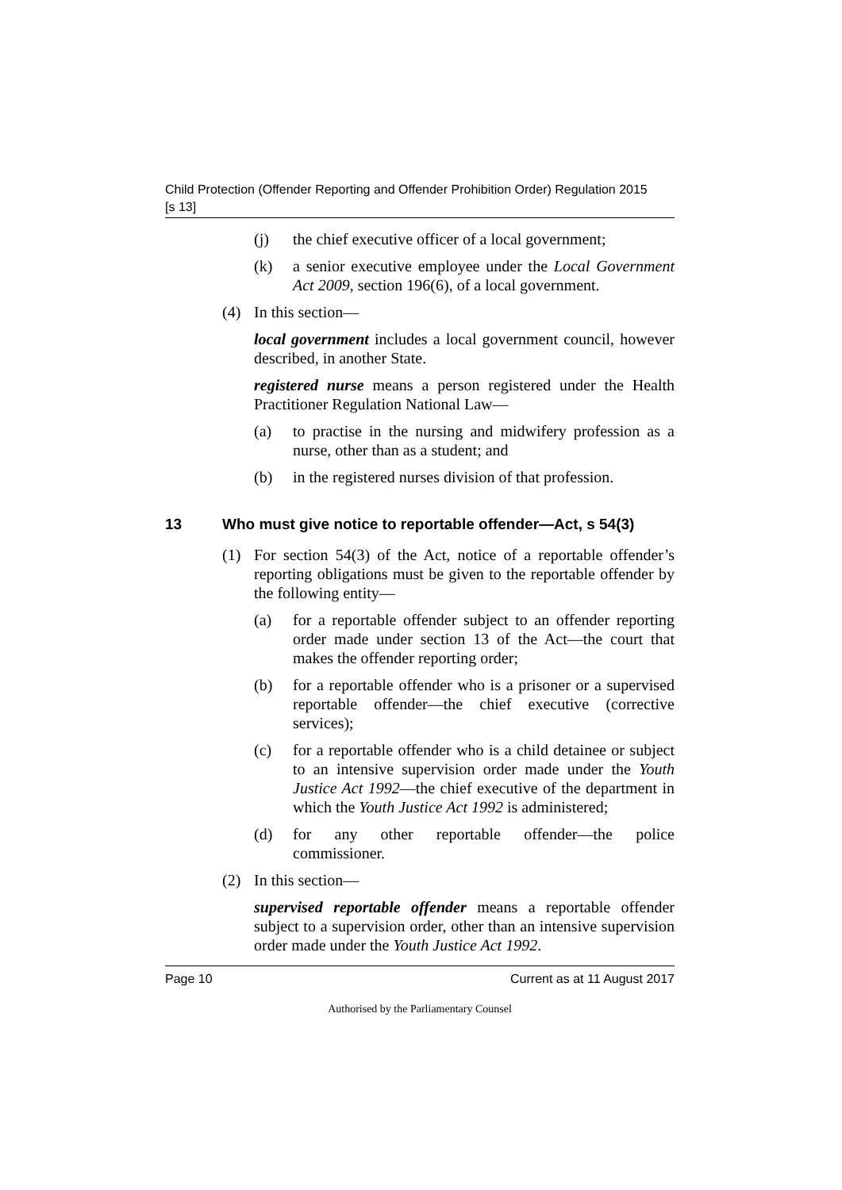Child Protection (Offender Reporting and Offender Prohibition Order) Regulation 2015
[s 13]
(j) the chief executive officer of a local government;
(k) a senior executive employee under the Local Government Act 2009, section 196(6), of a local government.
(4) In this section—
local government includes a local government council, however described, in another State.
registered nurse means a person registered under the Health Practitioner Regulation National Law—
(a) to practise in the nursing and midwifery profession as a nurse, other than as a student; and
(b) in the registered nurses division of that profession.
13 Who must give notice to reportable offender—Act, s 54(3)
(1) For section 54(3) of the Act, notice of a reportable offender’s reporting obligations must be given to the reportable offender by the following entity—
(a) for a reportable offender subject to an offender reporting order made under section 13 of the Act—the court that makes the offender reporting order;
(b) for a reportable offender who is a prisoner or a supervised reportable offender—the chief executive (corrective services);
(c) for a reportable offender who is a child detainee or subject to an intensive supervision order made under the Youth Justice Act 1992—the chief executive of the department in which the Youth Justice Act 1992 is administered;
(d) for any other reportable offender—the police commissioner.
(2) In this section—
supervised reportable offender means a reportable offender subject to a supervision order, other than an intensive supervision order made under the Youth Justice Act 1992.
Page 10 Current as at 11 August 2017
Authorised by the Parliamentary Counsel